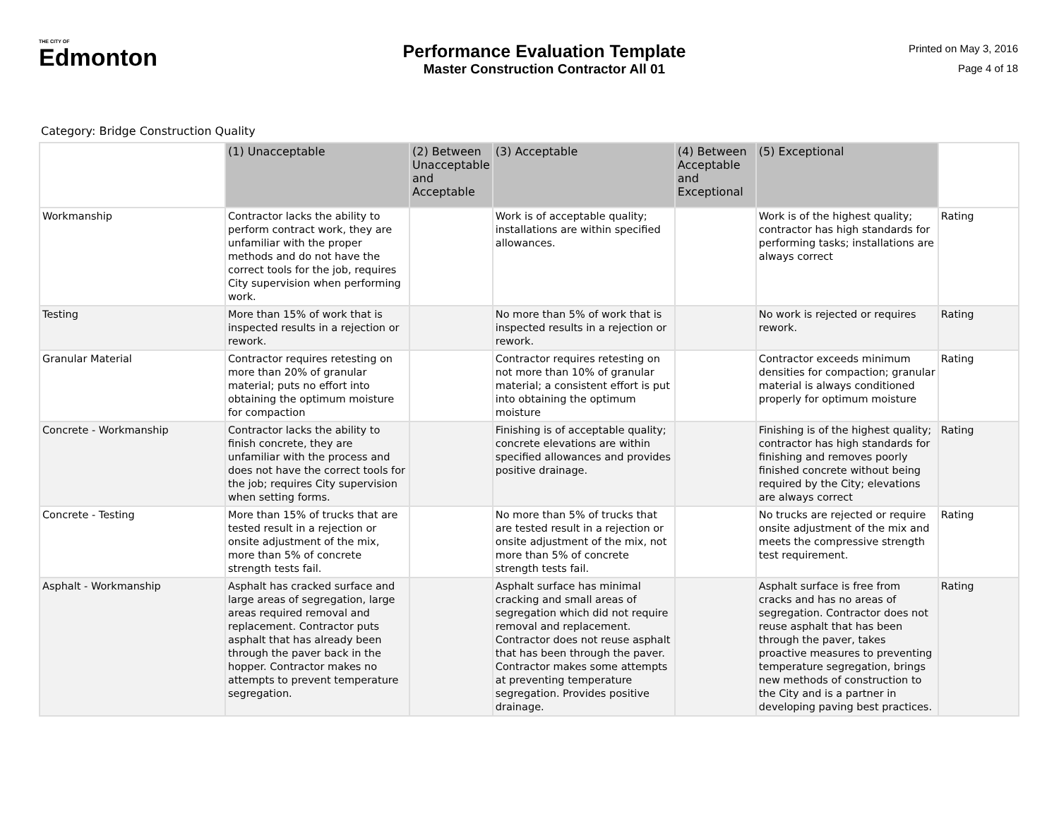THE CITY OF
Edmonton
Performance Evaluation Template
Master Construction Contractor All 01
Printed on May 3, 2016
Page 4 of 18
Category: Bridge Construction Quality
| | (1) Unacceptable | (2) Between Unacceptable and Acceptable | (3) Acceptable | (4) Between Acceptable and Exceptional | (5) Exceptional | |
| --- | --- | --- | --- | --- | --- | --- |
| Workmanship | Contractor lacks the ability to perform contract work, they are unfamiliar with the proper methods and do not have the correct tools for the job, requires City supervision when performing work. | | Work is of acceptable quality; installations are within specified allowances. | | Work is of the highest quality; contractor has high standards for performing tasks; installations are always correct | Rating |
| Testing | More than 15% of work that is inspected results in a rejection or rework. | | No more than 5% of work that is inspected results in a rejection or rework. | | No work is rejected or requires rework. | Rating |
| Granular Material | Contractor requires retesting on more than 20% of granular material; puts no effort into obtaining the optimum moisture for compaction | | Contractor requires retesting on not more than 10% of granular material; a consistent effort is put into obtaining the optimum moisture | | Contractor exceeds minimum densities for compaction; granular material is always conditioned properly for optimum moisture | Rating |
| Concrete - Workmanship | Contractor lacks the ability to finish concrete, they are unfamiliar with the process and does not have the correct tools for the job; requires City supervision when setting forms. | | Finishing is of acceptable quality; concrete elevations are within specified allowances and provides positive drainage. | | Finishing is of the highest quality; contractor has high standards for finishing and removes poorly finished concrete without being required by the City; elevations are always correct | Rating |
| Concrete - Testing | More than 15% of trucks that are tested result in a rejection or onsite adjustment of the mix, more than 5% of concrete strength tests fail. | | No more than 5% of trucks that are tested result in a rejection or onsite adjustment of the mix, not more than 5% of concrete strength tests fail. | | No trucks are rejected or require onsite adjustment of the mix and meets the compressive strength test requirement. | Rating |
| Asphalt - Workmanship | Asphalt has cracked surface and large areas of segregation, large areas required removal and replacement. Contractor puts asphalt that has already been through the paver back in the hopper. Contractor makes no attempts to prevent temperature segregation. | | Asphalt surface has minimal cracking and small areas of segregation which did not require removal and replacement. Contractor does not reuse asphalt that has been through the paver. Contractor makes some attempts at preventing temperature segregation. Provides positive drainage. | | Asphalt surface is free from cracks and has no areas of segregation. Contractor does not reuse asphalt that has been through the paver, takes proactive measures to preventing temperature segregation, brings new methods of construction to the City and is a partner in developing paving best practices. | Rating |